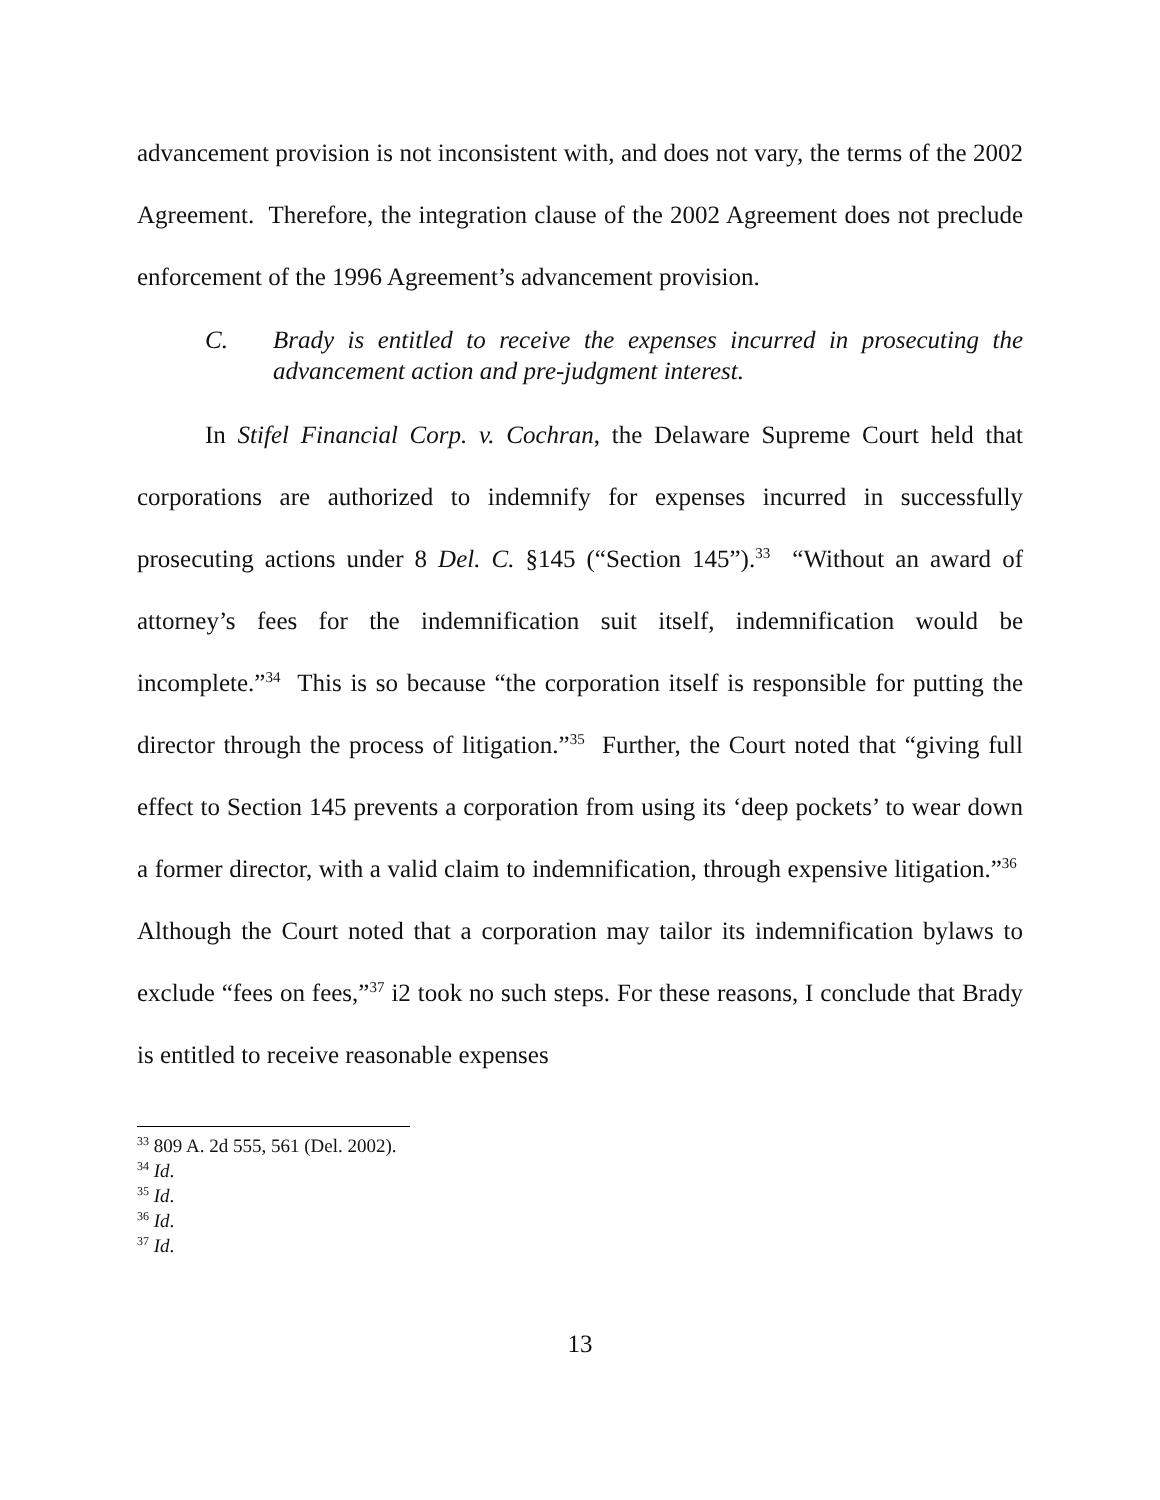advancement provision is not inconsistent with, and does not vary, the terms of the 2002 Agreement. Therefore, the integration clause of the 2002 Agreement does not preclude enforcement of the 1996 Agreement’s advancement provision.
C. Brady is entitled to receive the expenses incurred in prosecuting the advancement action and pre-judgment interest.
In Stifel Financial Corp. v. Cochran, the Delaware Supreme Court held that corporations are authorized to indemnify for expenses incurred in successfully prosecuting actions under 8 Del. C. §145 (“Section 145”).<sup>33</sup> “Without an award of attorney’s fees for the indemnification suit itself, indemnification would be incomplete.”<sup>34</sup> This is so because “the corporation itself is responsible for putting the director through the process of litigation.”<sup>35</sup> Further, the Court noted that “giving full effect to Section 145 prevents a corporation from using its ‘deep pockets’ to wear down a former director, with a valid claim to indemnification, through expensive litigation.”<sup>36</sup> Although the Court noted that a corporation may tailor its indemnification bylaws to exclude “fees on fees,”<sup>37</sup> i2 took no such steps. For these reasons, I conclude that Brady is entitled to receive reasonable expenses
<sup>33</sup> 809 A. 2d 555, 561 (Del. 2002).
<sup>34</sup> Id.
<sup>35</sup> Id.
<sup>36</sup> Id.
<sup>37</sup> Id.
13